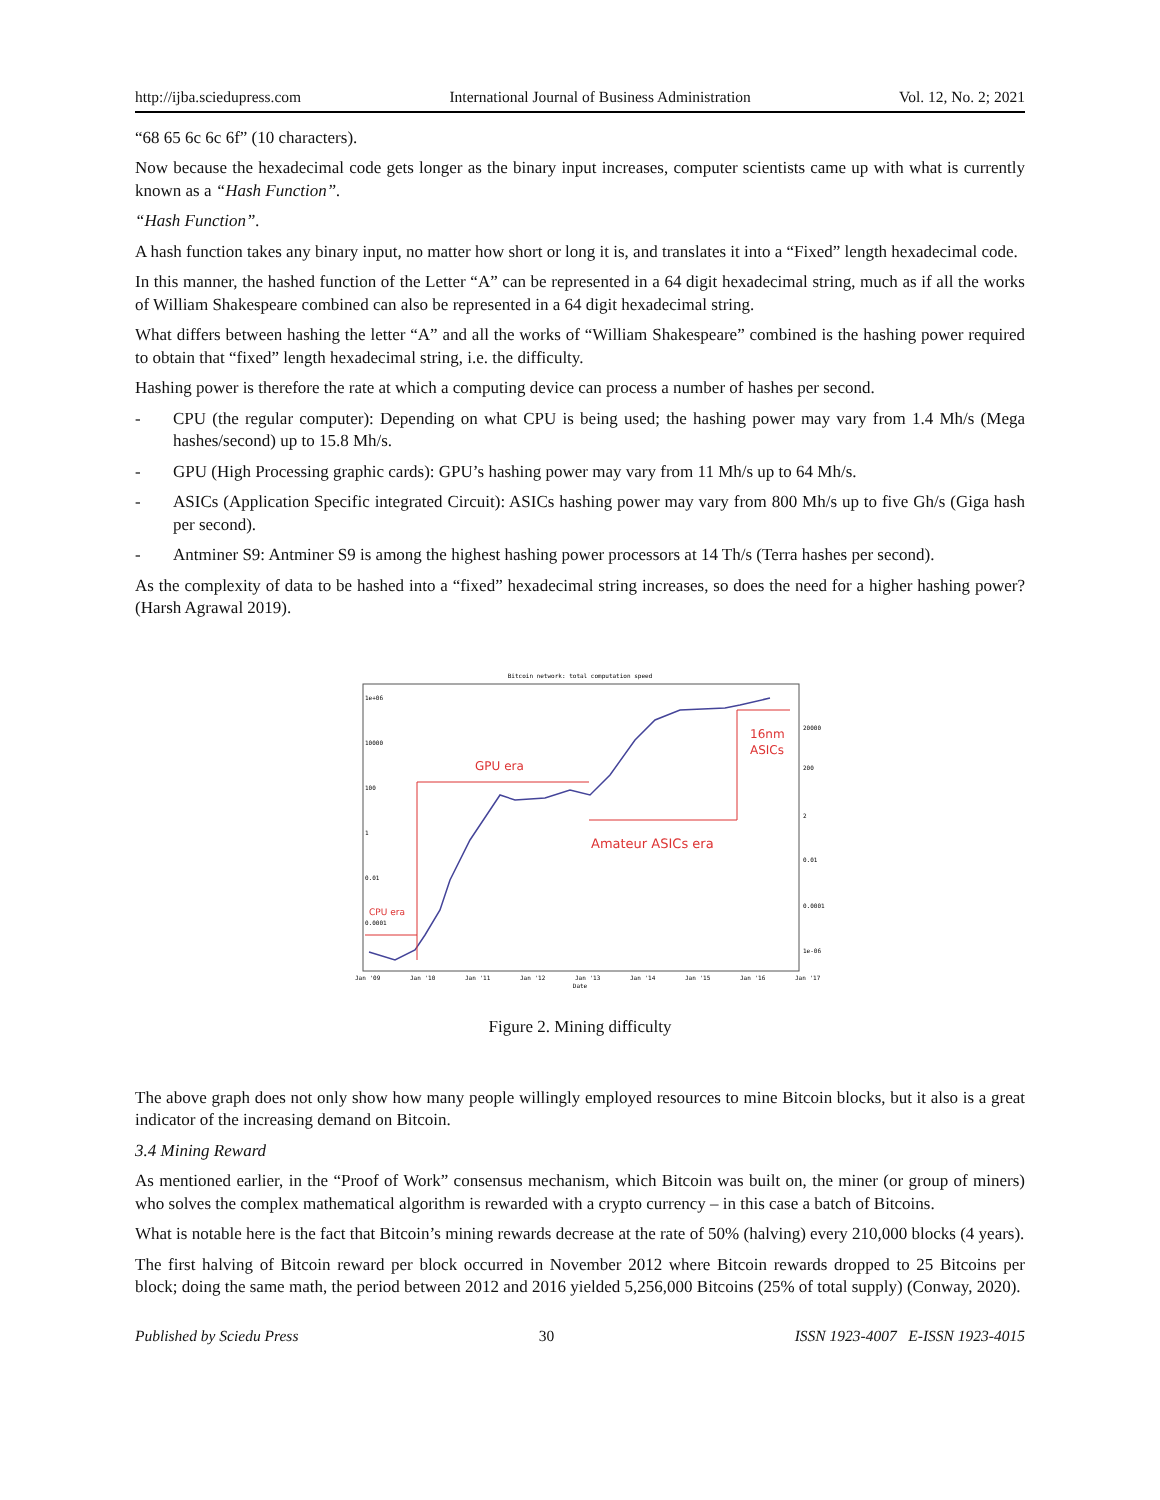http://ijba.sciedupress.com International Journal of Business Administration Vol. 12, No. 2; 2021
“68 65 6c 6c 6f” (10 characters).
Now because the hexadecimal code gets longer as the binary input increases, computer scientists came up with what is currently known as a “Hash Function”.
“Hash Function”.
A hash function takes any binary input, no matter how short or long it is, and translates it into a “Fixed” length hexadecimal code.
In this manner, the hashed function of the Letter “A” can be represented in a 64 digit hexadecimal string, much as if all the works of William Shakespeare combined can also be represented in a 64 digit hexadecimal string.
What differs between hashing the letter “A” and all the works of “William Shakespeare” combined is the hashing power required to obtain that “fixed” length hexadecimal string, i.e. the difficulty.
Hashing power is therefore the rate at which a computing device can process a number of hashes per second.
- CPU (the regular computer): Depending on what CPU is being used; the hashing power may vary from 1.4 Mh/s (Mega hashes/second) up to 15.8 Mh/s.
- GPU (High Processing graphic cards): GPU’s hashing power may vary from 11 Mh/s up to 64 Mh/s.
- ASICs (Application Specific integrated Circuit): ASICs hashing power may vary from 800 Mh/s up to five Gh/s (Giga hash per second).
- Antminer S9: Antminer S9 is among the highest hashing power processors at 14 Th/s (Terra hashes per second).
As the complexity of data to be hashed into a “fixed” hexadecimal string increases, so does the need for a higher hashing power? (Harsh Agrawal 2019).
Bitcoin network: total computation speed
1e+06
10000
100
1
0.01
0.0001
20000
200
2
0.01
0.0001
1e-06
Jan '09
Jan '10
Jan '11
Jan '12
Jan '13
Jan '14
Jan '15
Jan '16
Jan '17
Date
GPU era
16nm
ASICs
Amateur ASICs era
CPU era
Figure 2. Mining difficulty
The above graph does not only show how many people willingly employed resources to mine Bitcoin blocks, but it also is a great indicator of the increasing demand on Bitcoin.
3.4 Mining Reward
As mentioned earlier, in the “Proof of Work” consensus mechanism, which Bitcoin was built on, the miner (or group of miners) who solves the complex mathematical algorithm is rewarded with a crypto currency – in this case a batch of Bitcoins.
What is notable here is the fact that Bitcoin’s mining rewards decrease at the rate of 50% (halving) every 210,000 blocks (4 years).
The first halving of Bitcoin reward per block occurred in November 2012 where Bitcoin rewards dropped to 25 Bitcoins per block; doing the same math, the period between 2012 and 2016 yielded 5,256,000 Bitcoins (25% of total supply) (Conway, 2020).
Published by Sciedu Press 30 ISSN 1923-4007 E-ISSN 1923-4015